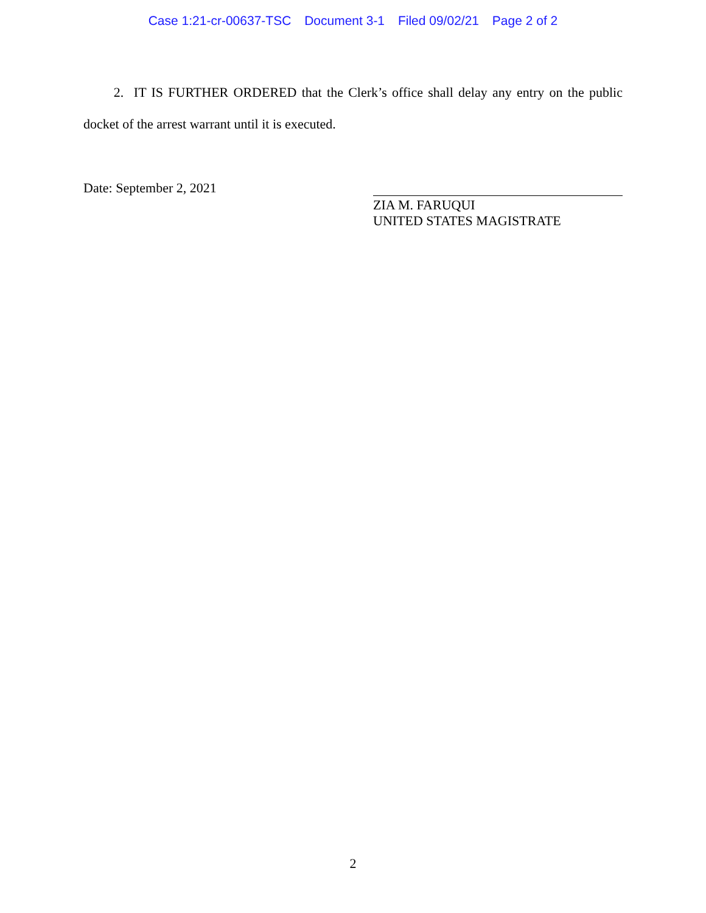Case 1:21-cr-00637-TSC Document 3-1 Filed 09/02/21 Page 2 of 2
2. IT IS FURTHER ORDERED that the Clerk’s office shall delay any entry on the public docket of the arrest warrant until it is executed.
Date: September 2, 2021
ZIA M. FARUQUI
UNITED STATES MAGISTRATE
2